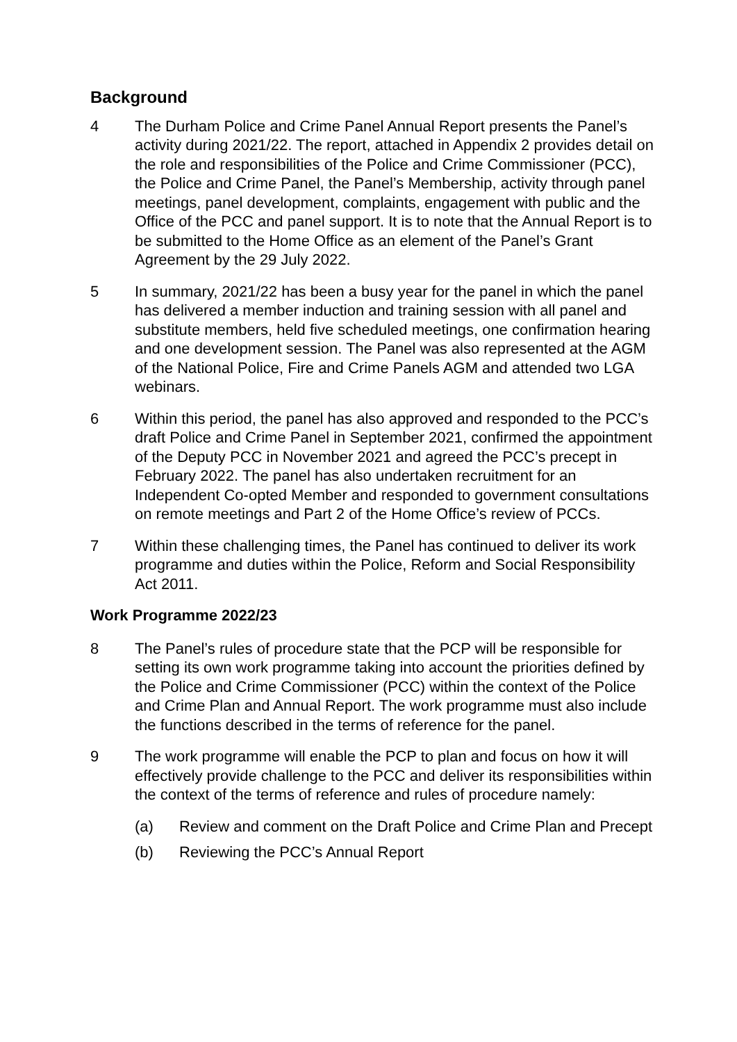Background
4 The Durham Police and Crime Panel Annual Report presents the Panel’s activity during 2021/22. The report, attached in Appendix 2 provides detail on the role and responsibilities of the Police and Crime Commissioner (PCC), the Police and Crime Panel, the Panel’s Membership, activity through panel meetings, panel development, complaints, engagement with public and the Office of the PCC and panel support. It is to note that the Annual Report is to be submitted to the Home Office as an element of the Panel’s Grant Agreement by the 29 July 2022.
5 In summary, 2021/22 has been a busy year for the panel in which the panel has delivered a member induction and training session with all panel and substitute members, held five scheduled meetings, one confirmation hearing and one development session. The Panel was also represented at the AGM of the National Police, Fire and Crime Panels AGM and attended two LGA webinars.
6 Within this period, the panel has also approved and responded to the PCC’s draft Police and Crime Panel in September 2021, confirmed the appointment of the Deputy PCC in November 2021 and agreed the PCC’s precept in February 2022. The panel has also undertaken recruitment for an Independent Co-opted Member and responded to government consultations on remote meetings and Part 2 of the Home Office’s review of PCCs.
7 Within these challenging times, the Panel has continued to deliver its work programme and duties within the Police, Reform and Social Responsibility Act 2011.
Work Programme 2022/23
8 The Panel’s rules of procedure state that the PCP will be responsible for setting its own work programme taking into account the priorities defined by the Police and Crime Commissioner (PCC) within the context of the Police and Crime Plan and Annual Report. The work programme must also include the functions described in the terms of reference for the panel.
9 The work programme will enable the PCP to plan and focus on how it will effectively provide challenge to the PCC and deliver its responsibilities within the context of the terms of reference and rules of procedure namely:
(a) Review and comment on the Draft Police and Crime Plan and Precept
(b) Reviewing the PCC’s Annual Report